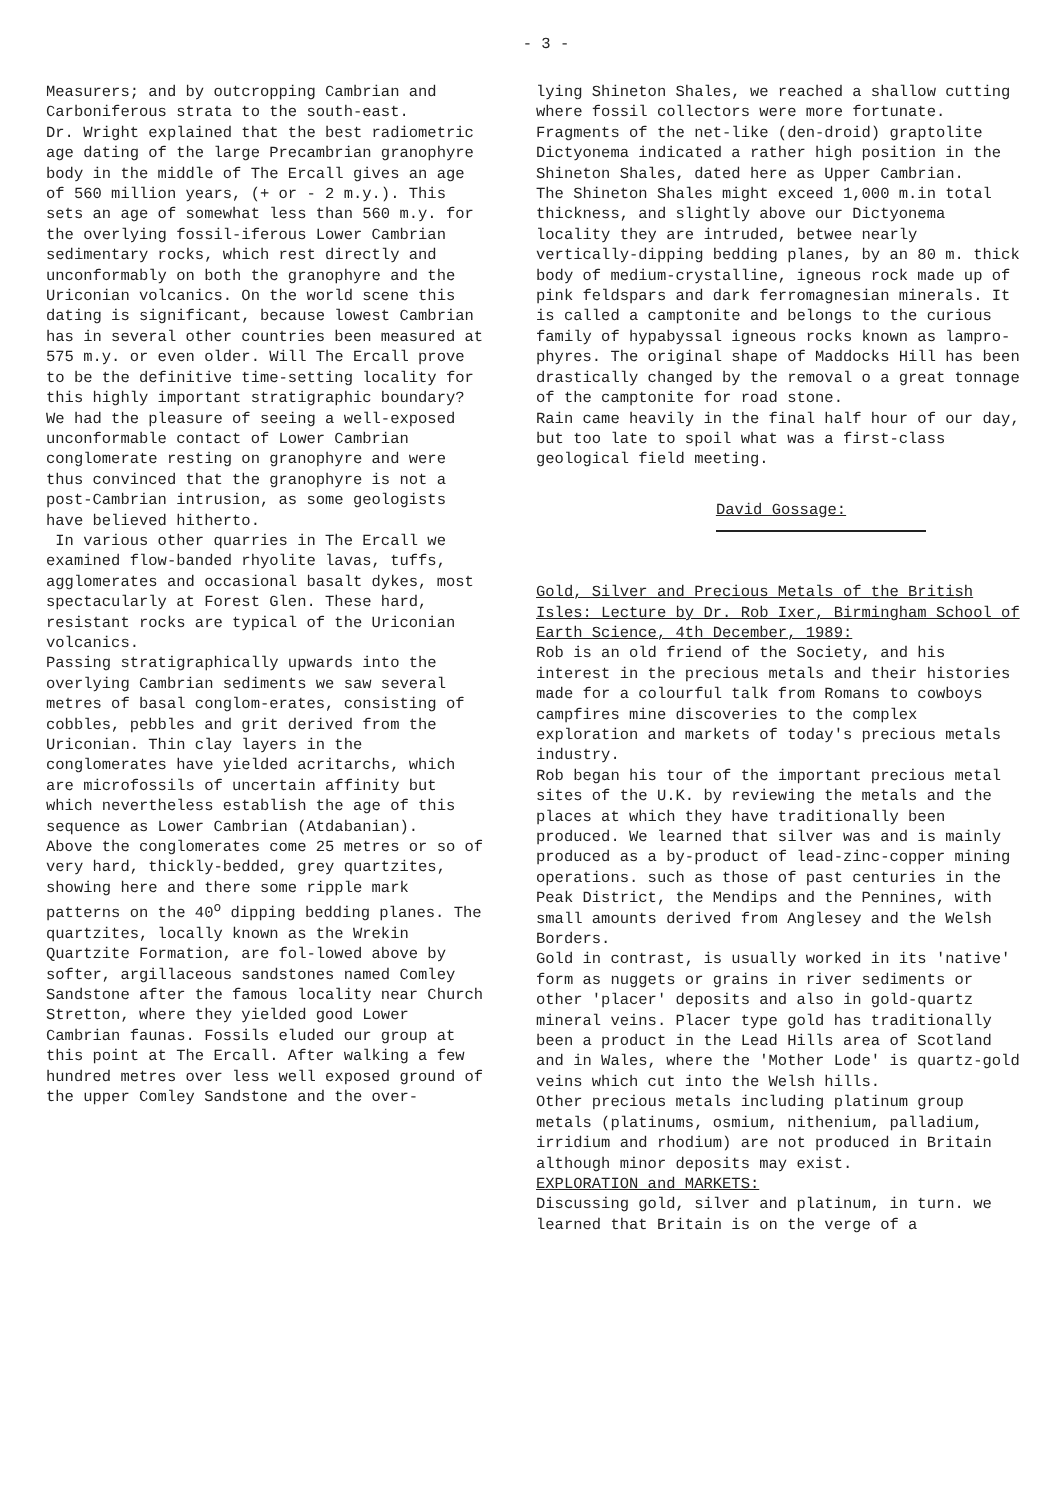- 3 -
Measurers; and by outcropping Cambrian and Carboniferous strata to the south-east.
Dr. Wright explained that the best radiometric age dating of the large Precambrian granophyre body in the middle of The Ercall gives an age of 560 million years, (+ or - 2 m.y.). This sets an age of somewhat less than 560 m.y. for the overlying fossil-iferous Lower Cambrian sedimentary rocks, which rest directly and unconformably on both the granophyre and the Uriconian volcanics. On the world scene this dating is significant, because lowest Cambrian has in several other countries been measured at 575 m.y. or even older. Will The Ercall prove to be the definitive time-setting locality for this highly important stratigraphic boundary?
We had the pleasure of seeing a well-exposed unconformable contact of Lower Cambrian conglomerate resting on granophyre and were thus convinced that the granophyre is not a post-Cambrian intrusion, as some geologists have believed hitherto.
In various other quarries in The Ercall we examined flow-banded rhyolite lavas, tuffs, agglomerates and occasional basalt dykes, most spectacularly at Forest Glen. These hard, resistant rocks are typical of the Uriconian volcanics.
Passing stratigraphically upwards into the overlying Cambrian sediments we saw several metres of basal conglom-erates, consisting of cobbles, pebbles and grit derived from the Uriconian. Thin clay layers in the conglomerates have yielded acritarchs, which are microfossils of uncertain affinity but which nevertheless establish the age of this sequence as Lower Cambrian (Atdabanian).
Above the conglomerates come 25 metres or so of very hard, thickly-bedded, grey quartzites, showing here and there some ripple mark patterns on the 40<sup>o</sup> dipping bedding planes. The quartzites, locally known as the Wrekin Quartzite Formation, are fol-lowed above by softer, argillaceous sandstones named Comley Sandstone after the famous locality near Church Stretton, where they yielded good Lower Cambrian faunas. Fossils eluded our group at this point at The Ercall. After walking a few hundred metres over less well exposed ground of the upper Comley Sandstone and the over-
lying Shineton Shales, we reached a shallow cutting where fossil collectors were more fortunate. Fragments of the net-like (den-droid) graptolite Dictyonema indicated a rather high position in the Shineton Shales, dated here as Upper Cambrian.
The Shineton Shales might exceed 1,000 m.in total thickness, and slightly above our Dictyonema locality they are intruded, betwee nearly vertically-dipping bedding planes, by an 80 m. thick body of medium-crystalline, igneous rock made up of pink feldspars and dark ferromagnesian minerals. It is called a camptonite and belongs to the curious family of hypabyssal igneous rocks known as lampro-phyres. The original shape of Maddocks Hill has been drastically changed by the removal o a great tonnage of the camptonite for road stone.
Rain came heavily in the final half hour of our day, but too late to spoil what was a first-class geological field meeting.
David Gossage:
Gold, Silver and Precious Metals of the British Isles: Lecture by Dr. Rob Ixer, Birmingham School of Earth Science, 4th December, 1989:
Rob is an old friend of the Society, and his interest in the precious metals and their histories made for a colourful talk from Romans to cowboys campfires mine discoveries to the complex exploration and markets of today's precious metals industry.
Rob began his tour of the important precious metal sites of the U.K. by reviewing the metals and the places at which they have traditionally been produced. We learned that silver was and is mainly produced as a by-product of lead-zinc-copper mining operations. such as those of past centuries in the Peak District, the Mendips and the Pennines, with small amounts derived from Anglesey and the Welsh Borders.
Gold in contrast, is usually worked in its 'native' form as nuggets or grains in river sediments or other 'placer' deposits and also in gold-quartz mineral veins. Placer type gold has traditionally been a product in the Lead Hills area of Scotland and in Wales, where the 'Mother Lode' is quartz-gold veins which cut into the Welsh hills.
Other precious metals including platinum group metals (platinums, osmium, nithenium, palladium, irridium and rhodium) are not produced in Britain although minor deposits may exist.
EXPLORATION and MARKETS:
Discussing gold, silver and platinum, in turn. we learned that Britain is on the verge of a